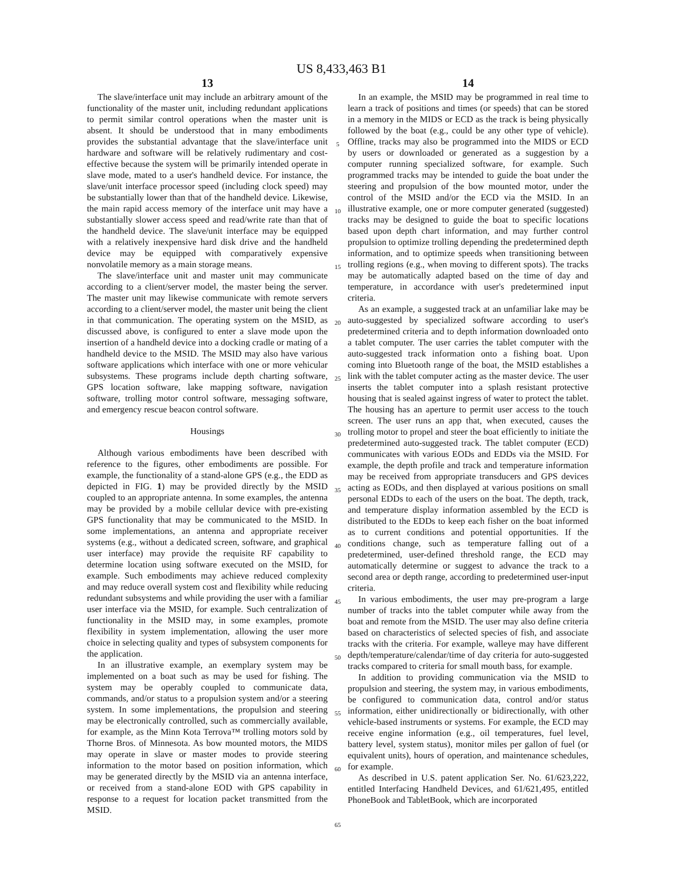US 8,433,463 B1
13
The slave/interface unit may include an arbitrary amount of the functionality of the master unit, including redundant applications to permit similar control operations when the master unit is absent. It should be understood that in many embodiments provides the substantial advantage that the slave/interface unit hardware and software will be relatively rudimentary and cost-effective because the system will be primarily intended operate in slave mode, mated to a user's handheld device. For instance, the slave/unit interface processor speed (including clock speed) may be substantially lower than that of the handheld device. Likewise, the main rapid access memory of the interface unit may have a substantially slower access speed and read/write rate than that of the handheld device. The slave/unit interface may be equipped with a relatively inexpensive hard disk drive and the handheld device may be equipped with comparatively expensive nonvolatile memory as a main storage means.
The slave/interface unit and master unit may communicate according to a client/server model, the master being the server. The master unit may likewise communicate with remote servers according to a client/server model, the master unit being the client in that communication. The operating system on the MSID, as discussed above, is configured to enter a slave mode upon the insertion of a handheld device into a docking cradle or mating of a handheld device to the MSID. The MSID may also have various software applications which interface with one or more vehicular subsystems. These programs include depth charting software, GPS location software, lake mapping software, navigation software, trolling motor control software, messaging software, and emergency rescue beacon control software.
Housings
Although various embodiments have been described with reference to the figures, other embodiments are possible. For example, the functionality of a stand-alone GPS (e.g., the EDD as depicted in FIG. 1) may be provided directly by the MSID coupled to an appropriate antenna. In some examples, the antenna may be provided by a mobile cellular device with pre-existing GPS functionality that may be communicated to the MSID. In some implementations, an antenna and appropriate receiver systems (e.g., without a dedicated screen, software, and graphical user interface) may provide the requisite RF capability to determine location using software executed on the MSID, for example. Such embodiments may achieve reduced complexity and may reduce overall system cost and flexibility while reducing redundant subsystems and while providing the user with a familiar user interface via the MSID, for example. Such centralization of functionality in the MSID may, in some examples, promote flexibility in system implementation, allowing the user more choice in selecting quality and types of subsystem components for the application.
In an illustrative example, an exemplary system may be implemented on a boat such as may be used for fishing. The system may be operably coupled to communicate data, commands, and/or status to a propulsion system and/or a steering system. In some implementations, the propulsion and steering may be electronically controlled, such as commercially available, for example, as the Minn Kota Terrova™ trolling motors sold by Thorne Bros. of Minnesota. As bow mounted motors, the MIDS may operate in slave or master modes to provide steering information to the motor based on position information, which may be generated directly by the MSID via an antenna interface, or received from a stand-alone EOD with GPS capability in response to a request for location packet transmitted from the MSID.
5
10
15
20
25
30
35
40
45
50
55
60
65
14
In an example, the MSID may be programmed in real time to learn a track of positions and times (or speeds) that can be stored in a memory in the MIDS or ECD as the track is being physically followed by the boat (e.g., could be any other type of vehicle). Offline, tracks may also be programmed into the MIDS or ECD by users or downloaded or generated as a suggestion by a computer running specialized software, for example. Such programmed tracks may be intended to guide the boat under the steering and propulsion of the bow mounted motor, under the control of the MSID and/or the ECD via the MSID. In an illustrative example, one or more computer generated (suggested) tracks may be designed to guide the boat to specific locations based upon depth chart information, and may further control propulsion to optimize trolling depending the predetermined depth information, and to optimize speeds when transitioning between trolling regions (e.g., when moving to different spots). The tracks may be automatically adapted based on the time of day and temperature, in accordance with user's predetermined input criteria.
As an example, a suggested track at an unfamiliar lake may be auto-suggested by specialized software according to user's predetermined criteria and to depth information downloaded onto a tablet computer. The user carries the tablet computer with the auto-suggested track information onto a fishing boat. Upon coming into Bluetooth range of the boat, the MSID establishes a link with the tablet computer acting as the master device. The user inserts the tablet computer into a splash resistant protective housing that is sealed against ingress of water to protect the tablet. The housing has an aperture to permit user access to the touch screen. The user runs an app that, when executed, causes the trolling motor to propel and steer the boat efficiently to initiate the predetermined auto-suggested track. The tablet computer (ECD) communicates with various EODs and EDDs via the MSID. For example, the depth profile and track and temperature information may be received from appropriate transducers and GPS devices acting as EODs, and then displayed at various positions on small personal EDDs to each of the users on the boat. The depth, track, and temperature display information assembled by the ECD is distributed to the EDDs to keep each fisher on the boat informed as to current conditions and potential opportunities. If the conditions change, such as temperature falling out of a predetermined, user-defined threshold range, the ECD may automatically determine or suggest to advance the track to a second area or depth range, according to predetermined user-input criteria.
In various embodiments, the user may pre-program a large number of tracks into the tablet computer while away from the boat and remote from the MSID. The user may also define criteria based on characteristics of selected species of fish, and associate tracks with the criteria. For example, walleye may have different depth/temperature/calendar/time of day criteria for auto-suggested tracks compared to criteria for small mouth bass, for example.
In addition to providing communication via the MSID to propulsion and steering, the system may, in various embodiments, be configured to communication data, control and/or status information, either unidirectionally or bidirectionally, with other vehicle-based instruments or systems. For example, the ECD may receive engine information (e.g., oil temperatures, fuel level, battery level, system status), monitor miles per gallon of fuel (or equivalent units), hours of operation, and maintenance schedules, for example.
As described in U.S. patent application Ser. No. 61/623,222, entitled Interfacing Handheld Devices, and 61/621,495, entitled PhoneBook and TabletBook, which are incorporated